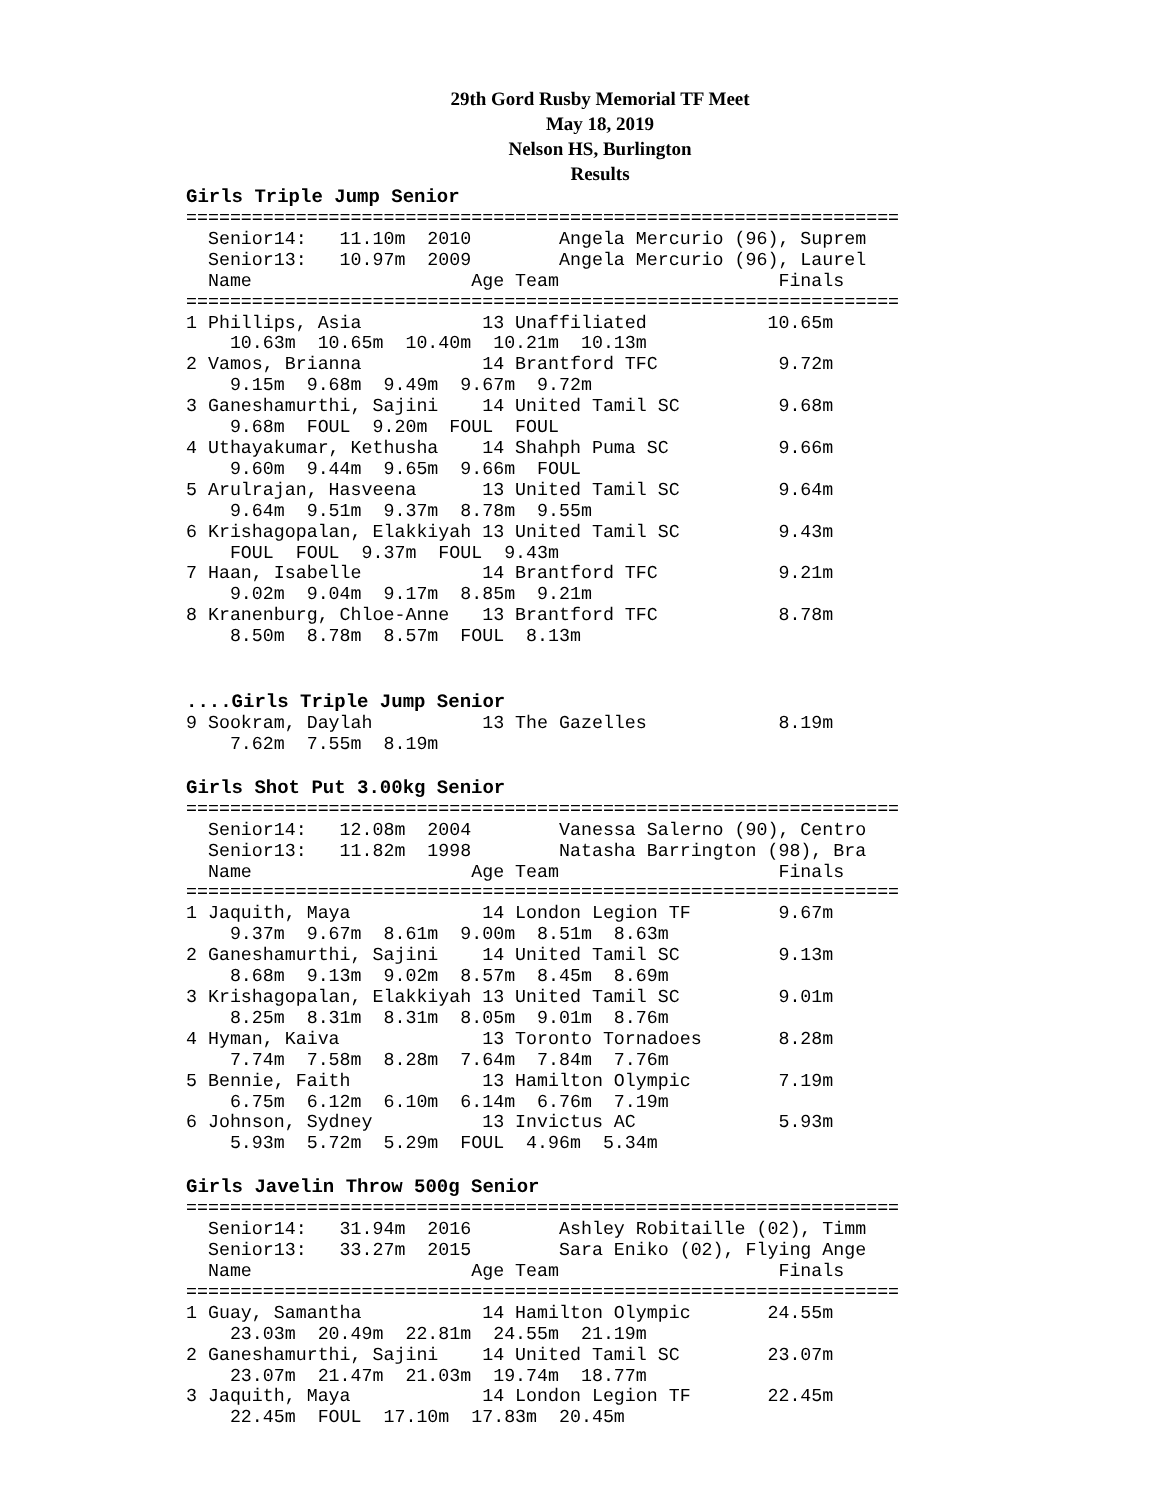29th Gord Rusby Memorial TF Meet
May 18, 2019
Nelson HS, Burlington
Results
Girls Triple Jump Senior
=================================================================
  Senior14:   11.10m  2010        Angela Mercurio (96), Suprem
  Senior13:   10.97m  2009        Angela Mercurio (96), Laurel
  Name                    Age Team                    Finals
=================================================================
1 Phillips, Asia           13 Unaffiliated           10.65m
    10.63m  10.65m  10.40m  10.21m  10.13m
2 Vamos, Brianna           14 Brantford TFC           9.72m
    9.15m  9.68m  9.49m  9.67m  9.72m
3 Ganeshamurthi, Sajini    14 United Tamil SC         9.68m
    9.68m  FOUL  9.20m  FOUL  FOUL
4 Uthayakumar, Kethusha    14 Shahph Puma SC          9.66m
    9.60m  9.44m  9.65m  9.66m  FOUL
5 Arulrajan, Hasveena      13 United Tamil SC         9.64m
    9.64m  9.51m  9.37m  8.78m  9.55m
6 Krishagopalan, Elakkiyah 13 United Tamil SC         9.43m
    FOUL  FOUL  9.37m  FOUL  9.43m
7 Haan, Isabelle           14 Brantford TFC           9.21m
    9.02m  9.04m  9.17m  8.85m  9.21m
8 Kranenburg, Chloe-Anne   13 Brantford TFC           8.78m
    8.50m  8.78m  8.57m  FOUL  8.13m
....Girls Triple Jump Senior
9 Sookram, Daylah          13 The Gazelles            8.19m
    7.62m  7.55m  8.19m
Girls Shot Put 3.00kg Senior
=================================================================
  Senior14:   12.08m  2004        Vanessa Salerno (90), Centro
  Senior13:   11.82m  1998        Natasha Barrington (98), Bra
  Name                    Age Team                    Finals
=================================================================
1 Jaquith, Maya            14 London Legion TF        9.67m
    9.37m  9.67m  8.61m  9.00m  8.51m  8.63m
2 Ganeshamurthi, Sajini    14 United Tamil SC         9.13m
    8.68m  9.13m  9.02m  8.57m  8.45m  8.69m
3 Krishagopalan, Elakkiyah 13 United Tamil SC         9.01m
    8.25m  8.31m  8.31m  8.05m  9.01m  8.76m
4 Hyman, Kaiva             13 Toronto Tornadoes       8.28m
    7.74m  7.58m  8.28m  7.64m  7.84m  7.76m
5 Bennie, Faith            13 Hamilton Olympic        7.19m
    6.75m  6.12m  6.10m  6.14m  6.76m  7.19m
6 Johnson, Sydney          13 Invictus AC             5.93m
    5.93m  5.72m  5.29m  FOUL  4.96m  5.34m
Girls Javelin Throw 500g Senior
=================================================================
  Senior14:   31.94m  2016        Ashley Robitaille (02), Timm
  Senior13:   33.27m  2015        Sara Eniko (02), Flying Ange
  Name                    Age Team                    Finals
=================================================================
1 Guay, Samantha           14 Hamilton Olympic       24.55m
    23.03m  20.49m  22.81m  24.55m  21.19m
2 Ganeshamurthi, Sajini    14 United Tamil SC        23.07m
    23.07m  21.47m  21.03m  19.74m  18.77m
3 Jaquith, Maya            14 London Legion TF       22.45m
    22.45m  FOUL  17.10m  17.83m  20.45m